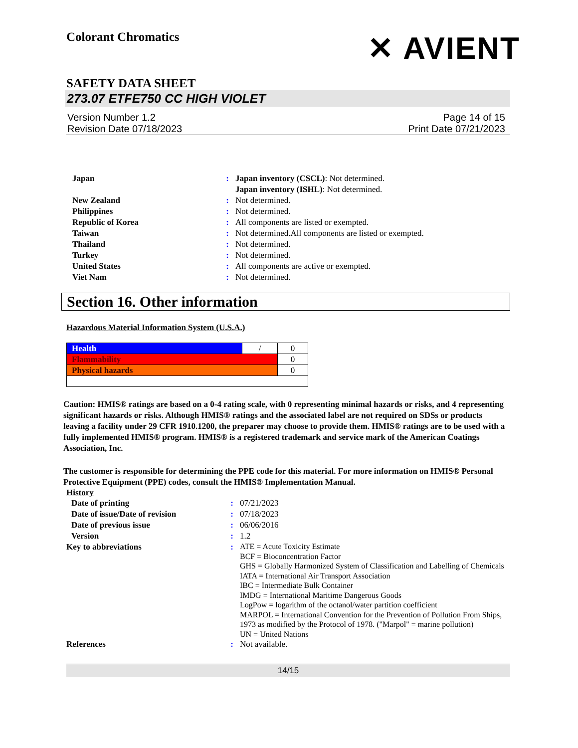Colorant Chromatics ✕ AVIENT
SAFETY DATA SHEET
273.07 ETFE750 CC HIGH VIOLET
Version Number 1.2
Revision Date 07/18/2023 Page 14 of 15
Print Date 07/21/2023
| Japan | : | Japan inventory (CSCL) : Not determined. Japan inventory (ISHL) : Not determined. |
| New Zealand | : | Not determined. |
| Philippines | : | Not determined. |
| Republic of Korea | : | All components are listed or exempted. |
| Taiwan | : | Not determined.All components are listed or exempted. |
| Thailand | : | Not determined. |
| Turkey | : | Not determined. |
| United States | : | All components are active or exempted. |
| Viet Nam | : | Not determined. |
Section 16. Other information
Hazardous Material Information System (U.S.A.)
| Health | / | 0 |
| Flammability | | 0 |
| Physical hazards | | 0 |
Caution: HMIS® ratings are based on a 0-4 rating scale, with 0 representing minimal hazards or risks, and 4 representing significant hazards or risks. Although HMIS® ratings and the associated label are not required on SDSs or products leaving a facility under 29 CFR 1910.1200, the preparer may choose to provide them. HMIS® ratings are to be used with a fully implemented HMIS® program. HMIS® is a registered trademark and service mark of the American Coatings Association, Inc.
The customer is responsible for determining the PPE code for this material. For more information on HMIS® Personal Protective Equipment (PPE) codes, consult the HMIS® Implementation Manual.
History
| Date of printing | : | 07/21/2023 |
| Date of issue/Date of revision | : | 07/18/2023 |
| Date of previous issue | : | 06/06/2016 |
| Version | : | 1.2 |
| Key to abbreviations | : | ATE = Acute Toxicity Estimate BCF = Bioconcentration Factor GHS = Globally Harmonized System of Classification and Labelling of Chemicals IATA = International Air Transport Association IBC = Intermediate Bulk Container IMDG = International Maritime Dangerous Goods LogPow = logarithm of the octanol/water partition coefficient MARPOL = International Convention for the Prevention of Pollution From Ships, 1973 as modified by the Protocol of 1978. ("Marpol" = marine pollution) UN = United Nations |
| References | : | Not available. |
14/15